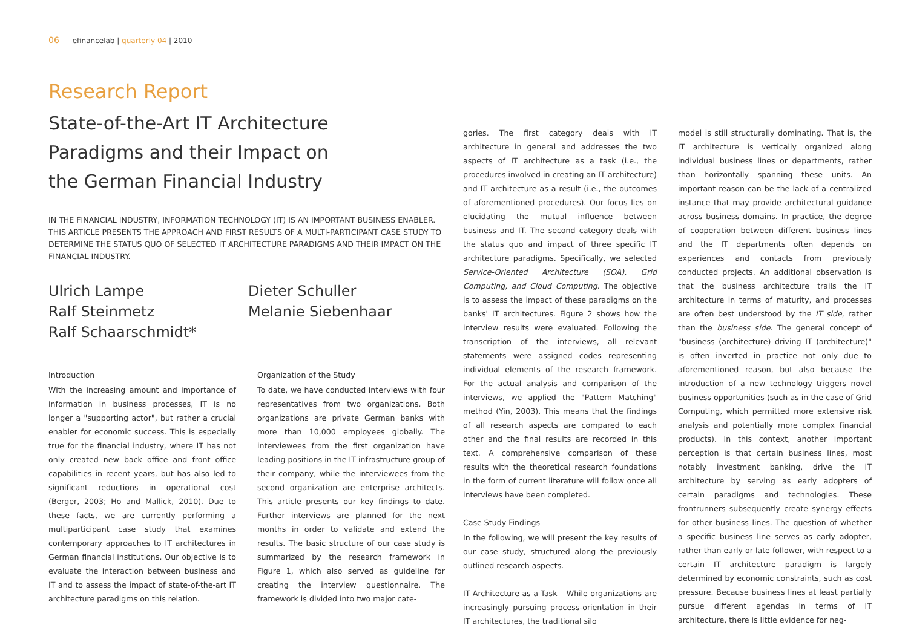06 efinancelab | quarterly 04 | 2010
Research Report
State-of-the-Art IT Architecture
Paradigms and their Impact on
the German Financial Industry
IN THE FINANCIAL INDUSTRY, INFORMATION TECHNOLOGY (IT) IS AN IMPORTANT BUSINESS ENABLER. THIS ARTICLE PRESENTS THE APPROACH AND FIRST RESULTS OF A MULTI-PARTICIPANT CASE STUDY TO DETERMINE THE STATUS QUO OF SELECTED IT ARCHITECTURE PARADIGMS AND THEIR IMPACT ON THE FINANCIAL INDUSTRY.
Ulrich Lampe
Ralf Steinmetz
Ralf Schaarschmidt*
Dieter Schuller
Melanie Siebenhaar
Introduction
With the increasing amount and importance of information in business processes, IT is no longer a "supporting actor", but rather a crucial enabler for economic success. This is especially true for the financial industry, where IT has not only created new back office and front office capabilities in recent years, but has also led to significant reductions in operational cost (Berger, 2003; Ho and Mallick, 2010). Due to these facts, we are currently performing a multiparticipant case study that examines contemporary approaches to IT architectures in German financial institutions. Our objective is to evaluate the interaction between business and IT and to assess the impact of state-of-the-art IT architecture paradigms on this relation.
Organization of the Study
To date, we have conducted interviews with four representatives from two organizations. Both organizations are private German banks with more than 10,000 employees globally. The interviewees from the first organization have leading positions in the IT infrastructure group of their company, while the interviewees from the second organization are enterprise architects. This article presents our key findings to date. Further interviews are planned for the next months in order to validate and extend the results. The basic structure of our case study is summarized by the research framework in Figure 1, which also served as guideline for creating the interview questionnaire. The framework is divided into two major cate-
gories. The first category deals with IT architecture in general and addresses the two aspects of IT architecture as a task (i.e., the procedures involved in creating an IT architecture) and IT architecture as a result (i.e., the outcomes of aforementioned procedures). Our focus lies on elucidating the mutual influence between business and IT. The second category deals with the status quo and impact of three specific IT architecture paradigms. Specifically, we selected Service-Oriented Architecture (SOA), Grid Computing, and Cloud Computing. The objective is to assess the impact of these paradigms on the banks' IT architectures. Figure 2 shows how the interview results were evaluated. Following the transcription of the interviews, all relevant statements were assigned codes representing individual elements of the research framework. For the actual analysis and comparison of the interviews, we applied the "Pattern Matching" method (Yin, 2003). This means that the findings of all research aspects are compared to each other and the final results are recorded in this text. A comprehensive comparison of these results with the theoretical research foundations in the form of current literature will follow once all interviews have been completed.
Case Study Findings
In the following, we will present the key results of our case study, structured along the previously outlined research aspects.
IT Architecture as a Task – While organizations are increasingly pursuing process-orientation in their IT architectures, the traditional silo
model is still structurally dominating. That is, the IT architecture is vertically organized along individual business lines or departments, rather than horizontally spanning these units. An important reason can be the lack of a centralized instance that may provide architectural guidance across business domains. In practice, the degree of cooperation between different business lines and the IT departments often depends on experiences and contacts from previously conducted projects. An additional observation is that the business architecture trails the IT architecture in terms of maturity, and processes are often best understood by the IT side, rather than the business side. The general concept of "business (architecture) driving IT (architecture)" is often inverted in practice not only due to aforementioned reason, but also because the introduction of a new technology triggers novel business opportunities (such as in the case of Grid Computing, which permitted more extensive risk analysis and potentially more complex financial products). In this context, another important perception is that certain business lines, most notably investment banking, drive the IT architecture by serving as early adopters of certain paradigms and technologies. These frontrunners subsequently create synergy effects for other business lines. The question of whether a specific business line serves as early adopter, rather than early or late follower, with respect to a certain IT architecture paradigm is largely determined by economic constraints, such as cost pressure. Because business lines at least partially pursue different agendas in terms of IT architecture, there is little evidence for neg-